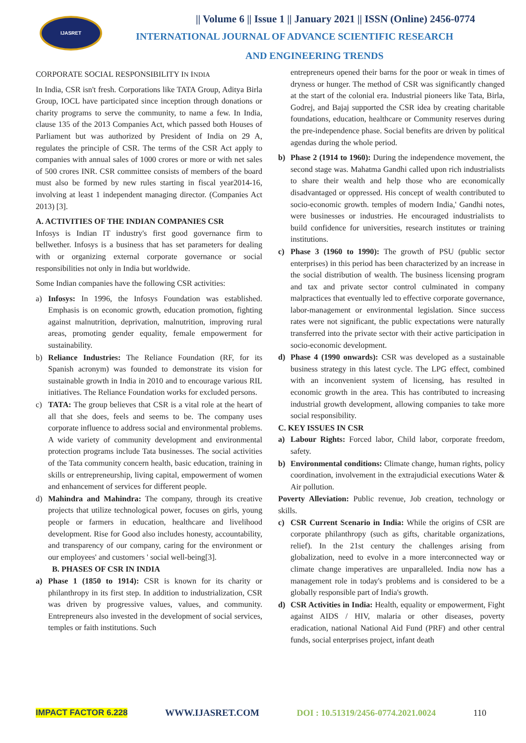IJASRET
|| Volume 6 || Issue 1 || January 2021 || ISSN (Online) 2456-0774
INTERNATIONAL JOURNAL OF ADVANCE SCIENTIFIC RESEARCH
AND ENGINEERING TRENDS
CORPORATE SOCIAL RESPONSIBILITY IN INDIA
In India, CSR isn't fresh. Corporations like TATA Group, Aditya Birla Group, IOCL have participated since inception through donations or charity programs to serve the community, to name a few. In India, clause 135 of the 2013 Companies Act, which passed both Houses of Parliament but was authorized by President of India on 29 A, regulates the principle of CSR. The terms of the CSR Act apply to companies with annual sales of 1000 crores or more or with net sales of 500 crores INR. CSR committee consists of members of the board must also be formed by new rules starting in fiscal year2014-16, involving at least 1 independent managing director. (Companies Act 2013) [3].
A. ACTIVITIES OF THE INDIAN COMPANIES CSR
Infosys is Indian IT industry's first good governance firm to bellwether. Infosys is a business that has set parameters for dealing with or organizing external corporate governance or social responsibilities not only in India but worldwide.
Some Indian companies have the following CSR activities:
a) Infosys: In 1996, the Infosys Foundation was established. Emphasis is on economic growth, education promotion, fighting against malnutrition, deprivation, malnutrition, improving rural areas, promoting gender equality, female empowerment for sustainability.
b) Reliance Industries: The Reliance Foundation (RF, for its Spanish acronym) was founded to demonstrate its vision for sustainable growth in India in 2010 and to encourage various RIL initiatives. The Reliance Foundation works for excluded persons.
c) TATA: The group believes that CSR is a vital role at the heart of all that she does, feels and seems to be. The company uses corporate influence to address social and environmental problems. A wide variety of community development and environmental protection programs include Tata businesses. The social activities of the Tata community concern health, basic education, training in skills or entrepreneurship, living capital, empowerment of women and enhancement of services for different people.
d) Mahindra and Mahindra: The company, through its creative projects that utilize technological power, focuses on girls, young people or farmers in education, healthcare and livelihood development. Rise for Good also includes honesty, accountability, and transparency of our company, caring for the environment or our employees' and customers ' social well-being[3].
B. PHASES OF CSR IN INDIA
a) Phase 1 (1850 to 1914): CSR is known for its charity or philanthropy in its first step. In addition to industrialization, CSR was driven by progressive values, values, and community. Entrepreneurs also invested in the development of social services, temples or faith institutions. Such
entrepreneurs opened their barns for the poor or weak in times of dryness or hunger. The method of CSR was significantly changed at the start of the colonial era. Industrial pioneers like Tata, Birla, Godrej, and Bajaj supported the CSR idea by creating charitable foundations, education, healthcare or Community reserves during the pre-independence phase. Social benefits are driven by political agendas during the whole period.
b) Phase 2 (1914 to 1960): During the independence movement, the second stage was. Mahatma Gandhi called upon rich industrialists to share their wealth and help those who are economically disadvantaged or oppressed. His concept of wealth contributed to socio-economic growth. temples of modern India,' Gandhi notes, were businesses or industries. He encouraged industrialists to build confidence for universities, research institutes or training institutions.
c) Phase 3 (1960 to 1990): The growth of PSU (public sector enterprises) in this period has been characterized by an increase in the social distribution of wealth. The business licensing program and tax and private sector control culminated in company malpractices that eventually led to effective corporate governance, labor-management or environmental legislation. Since success rates were not significant, the public expectations were naturally transferred into the private sector with their active participation in socio-economic development.
d) Phase 4 (1990 onwards): CSR was developed as a sustainable business strategy in this latest cycle. The LPG effect, combined with an inconvenient system of licensing, has resulted in economic growth in the area. This has contributed to increasing industrial growth development, allowing companies to take more social responsibility.
C. KEY ISSUES IN CSR
a) Labour Rights: Forced labor, Child labor, corporate freedom, safety.
b) Environmental conditions: Climate change, human rights, policy coordination, involvement in the extrajudicial executions Water & Air pollution.
Poverty Alleviation: Public revenue, Job creation, technology or skills.
c) CSR Current Scenario in India: While the origins of CSR are corporate philanthropy (such as gifts, charitable organizations, relief). In the 21st century the challenges arising from globalization, need to evolve in a more interconnected way or climate change imperatives are unparalleled. India now has a management role in today's problems and is considered to be a globally responsible part of India's growth.
d) CSR Activities in India: Health, equality or empowerment, Fight against AIDS / HIV, malaria or other diseases, poverty eradication, national National Aid Fund (PRF) and other central funds, social enterprises project, infant death
IMPACT FACTOR 6.228 WWW.IJASRET.COM DOI : 10.51319/2456-0774.2021.0024 110